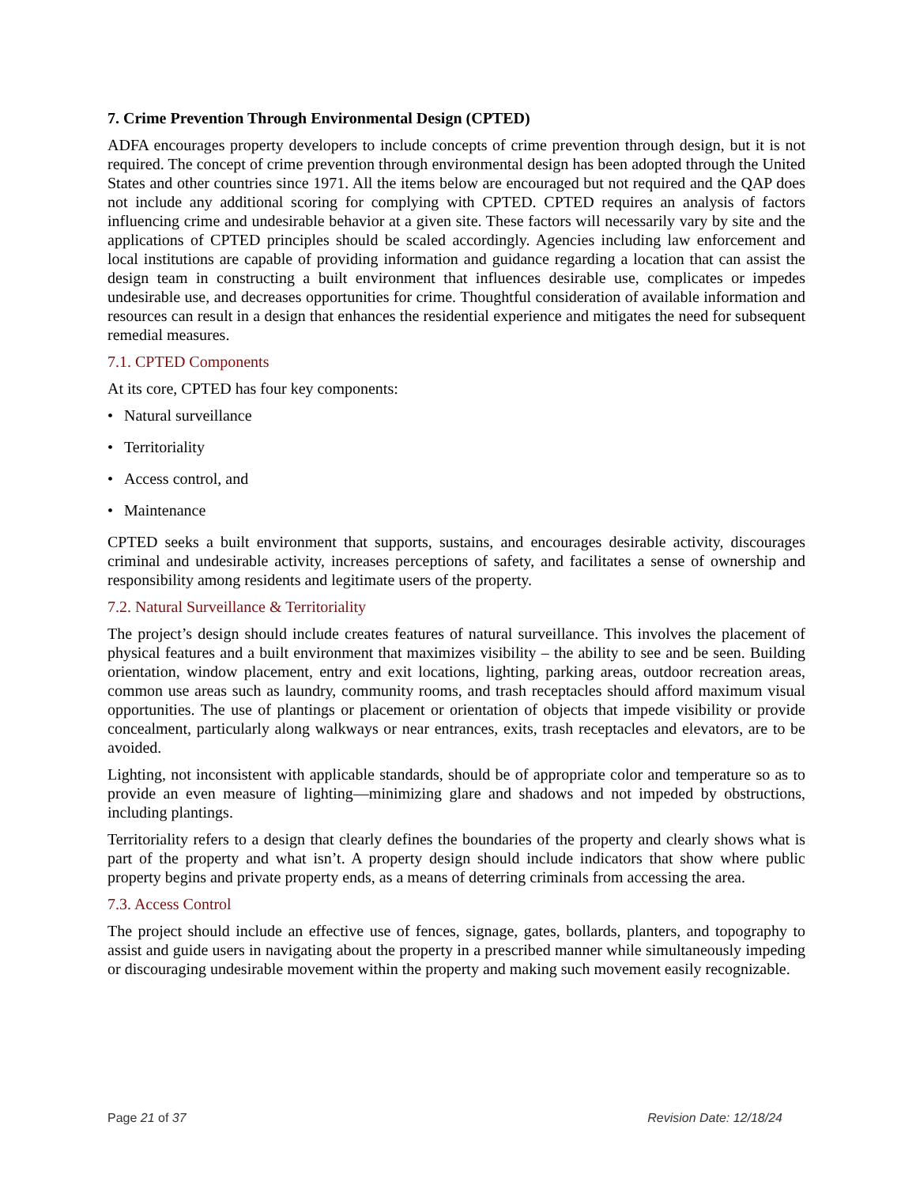7. Crime Prevention Through Environmental Design (CPTED)
ADFA encourages property developers to include concepts of crime prevention through design, but it is not required. The concept of crime prevention through environmental design has been adopted through the United States and other countries since 1971. All the items below are encouraged but not required and the QAP does not include any additional scoring for complying with CPTED. CPTED requires an analysis of factors influencing crime and undesirable behavior at a given site. These factors will necessarily vary by site and the applications of CPTED principles should be scaled accordingly. Agencies including law enforcement and local institutions are capable of providing information and guidance regarding a location that can assist the design team in constructing a built environment that influences desirable use, complicates or impedes undesirable use, and decreases opportunities for crime. Thoughtful consideration of available information and resources can result in a design that enhances the residential experience and mitigates the need for subsequent remedial measures.
7.1. CPTED Components
At its core, CPTED has four key components:
• Natural surveillance
• Territoriality
• Access control, and
• Maintenance
CPTED seeks a built environment that supports, sustains, and encourages desirable activity, discourages criminal and undesirable activity, increases perceptions of safety, and facilitates a sense of ownership and responsibility among residents and legitimate users of the property.
7.2. Natural Surveillance & Territoriality
The project’s design should include creates features of natural surveillance. This involves the placement of physical features and a built environment that maximizes visibility – the ability to see and be seen. Building orientation, window placement, entry and exit locations, lighting, parking areas, outdoor recreation areas, common use areas such as laundry, community rooms, and trash receptacles should afford maximum visual opportunities. The use of plantings or placement or orientation of objects that impede visibility or provide concealment, particularly along walkways or near entrances, exits, trash receptacles and elevators, are to be avoided.
Lighting, not inconsistent with applicable standards, should be of appropriate color and temperature so as to provide an even measure of lighting—minimizing glare and shadows and not impeded by obstructions, including plantings.
Territoriality refers to a design that clearly defines the boundaries of the property and clearly shows what is part of the property and what isn’t. A property design should include indicators that show where public property begins and private property ends, as a means of deterring criminals from accessing the area.
7.3. Access Control
The project should include an effective use of fences, signage, gates, bollards, planters, and topography to assist and guide users in navigating about the property in a prescribed manner while simultaneously impeding or discouraging undesirable movement within the property and making such movement easily recognizable.
Page 21 of 37 Revision Date: 12/18/24